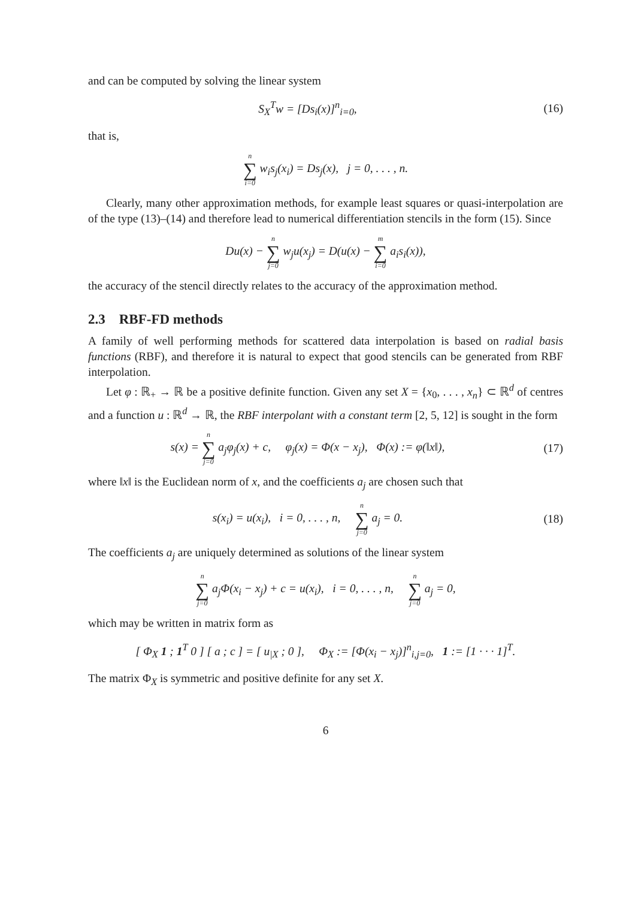and can be computed by solving the linear system
S<sub>X</sub><sup>T</sup>w = [Ds<sub>i</sub>(x)]<sup>n</sup><sub>i=0</sub>, (16)
that is,
n ∑ i=0 w<sub>i</sub>s<sub>j</sub>(x<sub>i</sub>) = Ds<sub>j</sub>(x), j = 0, . . . , n.
Clearly, many other approximation methods, for example least squares or quasi-interpolation are of the type (13)–(14) and therefore lead to numerical differentiation stencils in the form (15). Since
Du(x) − n ∑ j=0 w<sub>j</sub>u(x<sub>j</sub>) = D(u(x) − m ∑ i=0 a<sub>i</sub>s<sub>i</sub>(x)),
the accuracy of the stencil directly relates to the accuracy of the approximation method.
2.3 RBF-FD methods
A family of well performing methods for scattered data interpolation is based on radial basis functions (RBF), and therefore it is natural to expect that good stencils can be generated from RBF interpolation.
Let φ : ℝ<sub>+</sub> → ℝ be a positive definite function. Given any set X = {x<sub>0</sub>, . . . , x<sub>n</sub>} ⊂ ℝ<sup>d</sup> of centres and a function u : ℝ<sup>d</sup> → ℝ, the RBF interpolant with a constant term [2, 5, 12] is sought in the form
s(x) = n ∑ j=0 a<sub>j</sub>φ<sub>j</sub>(x) + c, φ<sub>j</sub>(x) = Φ(x − x<sub>j</sub>), Φ(x) := φ(‖x‖),
(17)
where ‖x‖ is the Euclidean norm of x, and the coefficients a<sub>j</sub> are chosen such that
s(x<sub>i</sub>) = u(x<sub>i</sub>), i = 0, . . . , n, n ∑ j=0 a<sub>j</sub> = 0.
(18)
The coefficients a<sub>j</sub> are uniquely determined as solutions of the linear system
n ∑ j=0 a<sub>j</sub>Φ(x<sub>i</sub> − x<sub>j</sub>) + c = u(x<sub>i</sub>), i = 0, . . . , n, n ∑ j=0 a<sub>j</sub> = 0,
which may be written in matrix form as
[ Φ<sub>X</sub> 1 ; 1<sup>T</sup> 0 ] [ a ; c ] = [ u<sub>|X</sub> ; 0 ], Φ<sub>X</sub> := [Φ(x<sub>i</sub> − x<sub>j</sub>)]<sup>n</sup><sub>i,j=0</sub>, 1 := [1 · · · 1]<sup>T</sup>.
The matrix Φ<sub>X</sub> is symmetric and positive definite for any set X.
6